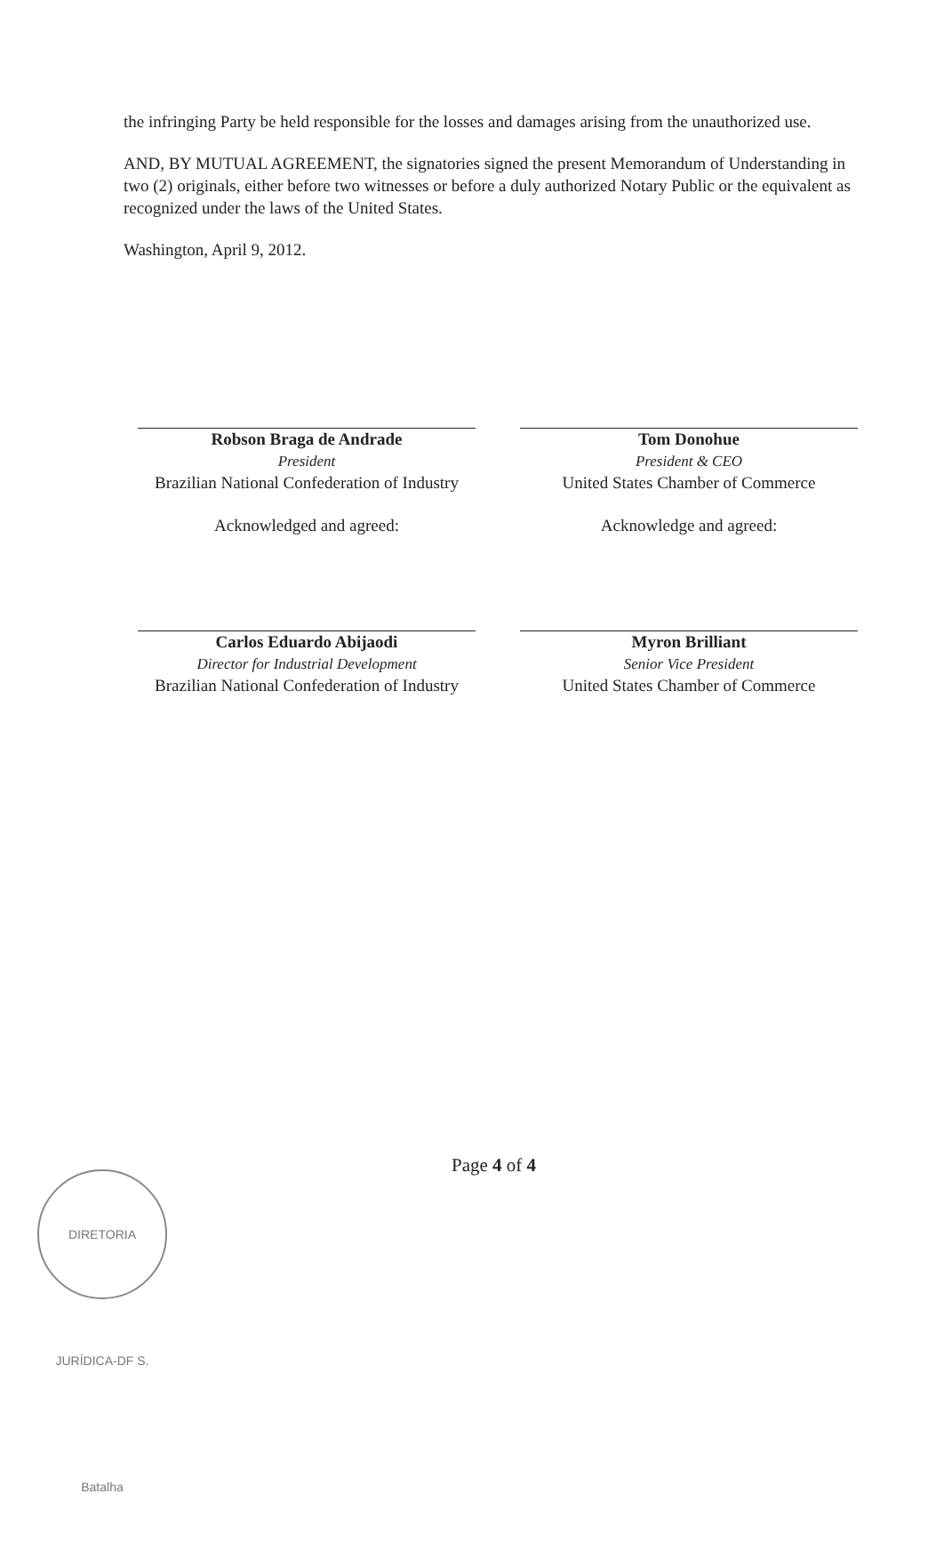the infringing Party be held responsible for the losses and damages arising from the unauthorized use.
AND, BY MUTUAL AGREEMENT, the signatories signed the present Memorandum of Understanding in two (2) originals, either before two witnesses or before a duly authorized Notary Public or the equivalent as recognized under the laws of the United States.
Washington, April 9, 2012.
Robson Braga de Andrade
President
Brazilian National Confederation of Industry
Acknowledged and agreed:
Tom Donohue
President & CEO
United States Chamber of Commerce
Acknowledge and agreed:
Carlos Eduardo Abijaodi
Director for Industrial Development
Brazilian National Confederation of Industry
Myron Brilliant
Senior Vice President
United States Chamber of Commerce
DIRETORIA JURÍDICA-DF S. Batalha
Page 4 of 4